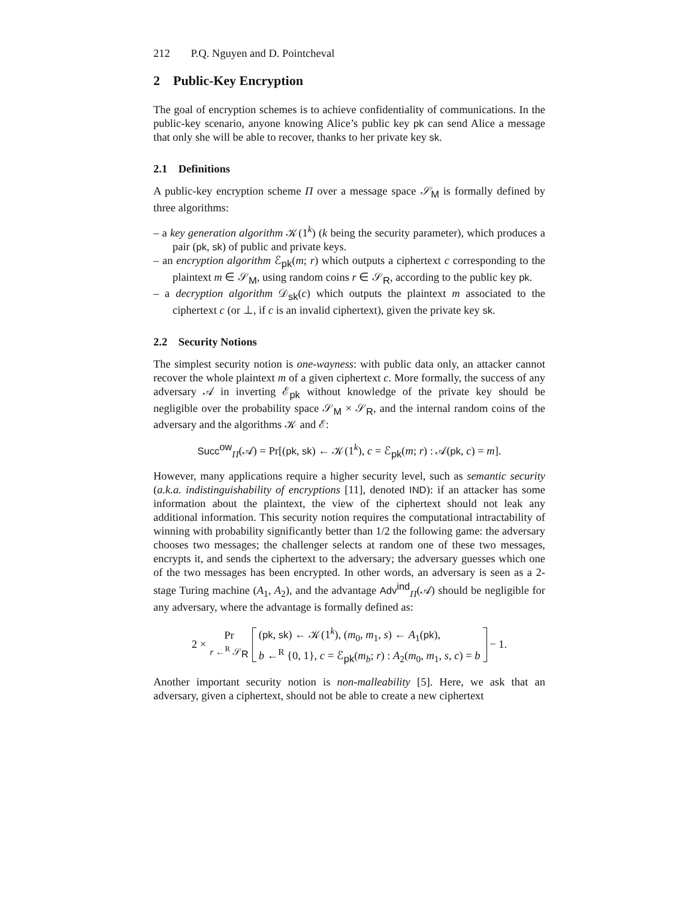212 P.Q. Nguyen and D. Pointcheval
2 Public-Key Encryption
The goal of encryption schemes is to achieve confidentiality of communications. In the public-key scenario, anyone knowing Alice’s public key pk can send Alice a message that only she will be able to recover, thanks to her private key sk.
2.1 Definitions
A public-key encryption scheme Π over a message space 𝒮<sub>M</sub> is formally defined by three algorithms:
– a key generation algorithm 𝒦(1<sup>k</sup>) (k being the security parameter), which produces a pair (pk, sk) of public and private keys.
– an encryption algorithm ℰ<sub>pk</sub>(m; r) which outputs a ciphertext c corresponding to the plaintext m ∈ 𝒮<sub>M</sub>, using random coins r ∈ 𝒮<sub>R</sub>, according to the public key pk.
– a decryption algorithm 𝒟<sub>sk</sub>(c) which outputs the plaintext m associated to the ciphertext c (or ⊥, if c is an invalid ciphertext), given the private key sk.
2.2 Security Notions
The simplest security notion is one-wayness: with public data only, an attacker cannot recover the whole plaintext m of a given ciphertext c. More formally, the success of any adversary 𝒜 in inverting ℰ<sub>pk</sub> without knowledge of the private key should be negligible over the probability space 𝒮<sub>M</sub> × 𝒮<sub>R</sub>, and the internal random coins of the adversary and the algorithms 𝒦 and ℰ:
Succ<sup>ow</sup><sub>Π</sub>(𝒜) = Pr[(pk, sk) ← 𝒦(1<sup>k</sup>), c = ℰ<sub>pk</sub>(m; r) : 𝒜(pk, c) = m].
However, many applications require a higher security level, such as semantic security (a.k.a. indistinguishability of encryptions [11], denoted IND): if an attacker has some information about the plaintext, the view of the ciphertext should not leak any additional information. This security notion requires the computational intractability of winning with probability significantly better than 1/2 the following game: the adversary chooses two messages; the challenger selects at random one of these two messages, encrypts it, and sends the ciphertext to the adversary; the adversary guesses which one of the two messages has been encrypted. In other words, an adversary is seen as a 2-stage Turing machine (A<sub>1</sub>, A<sub>2</sub>), and the advantage Adv<sup>ind</sup><sub>Π</sub>(𝒜) should be negligible for any adversary, where the advantage is formally defined as:
2 × Pr
r ←<sup>R</sup> 𝒮<sub>R</sub> (pk, sk) ← 𝒦(1<sup>k</sup>), (m<sub>0</sub>, m<sub>1</sub>, s) ← A<sub>1</sub>(pk),
b ←<sup>R</sup> {0, 1}, c = ℰ<sub>pk</sub>(m<sub>b</sub>; r) : A<sub>2</sub>(m<sub>0</sub>, m<sub>1</sub>, s, c) = b − 1.
Another important security notion is non-malleability [5]. Here, we ask that an adversary, given a ciphertext, should not be able to create a new ciphertext